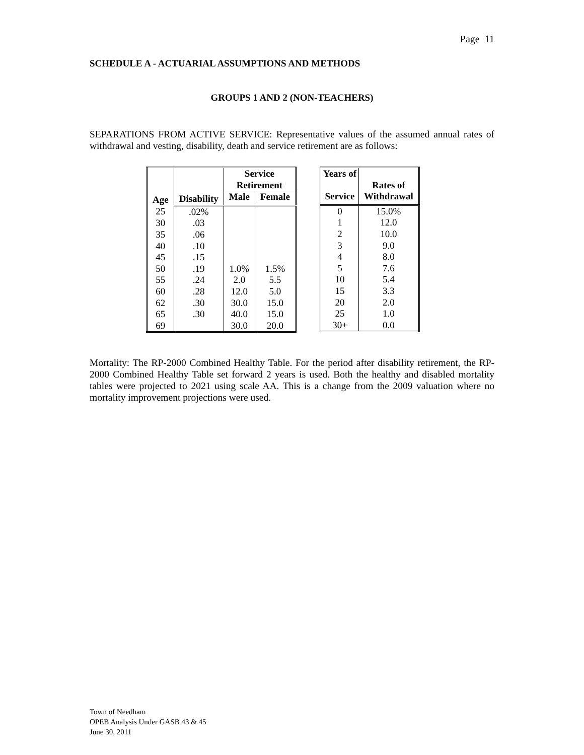Page 11
SCHEDULE A - ACTUARIAL ASSUMPTIONS AND METHODS
GROUPS 1 AND 2 (NON-TEACHERS)
SEPARATIONS FROM ACTIVE SERVICE: Representative values of the assumed annual rates of withdrawal and vesting, disability, death and service retirement are as follows:
| Age | Disability | Service Retirement | |
| --- | --- | --- | --- |
| | | Male | Female |
| 25 | .02% | | |
| 30 | .03 | | |
| 35 | .06 | | |
| 40 | .10 | | |
| 45 | .15 | | |
| 50 | .19 | 1.0% | 1.5% |
| 55 | .24 | 2.0 | 5.5 |
| 60 | .28 | 12.0 | 5.0 |
| 62 | .30 | 30.0 | 15.0 |
| 65 | .30 | 40.0 | 15.0 |
| 69 | | 30.0 | 20.0 |
| Years of Service | Rates of Withdrawal |
| --- | --- |
| 0 | 15.0% |
| 1 | 12.0 |
| 2 | 10.0 |
| 3 | 9.0 |
| 4 | 8.0 |
| 5 | 7.6 |
| 10 | 5.4 |
| 15 | 3.3 |
| 20 | 2.0 |
| 25 | 1.0 |
| 30+ | 0.0 |
Mortality: The RP-2000 Combined Healthy Table. For the period after disability retirement, the RP-2000 Combined Healthy Table set forward 2 years is used. Both the healthy and disabled mortality tables were projected to 2021 using scale AA. This is a change from the 2009 valuation where no mortality improvement projections were used.
Town of Needham
OPEB Analysis Under GASB 43 & 45
June 30, 2011